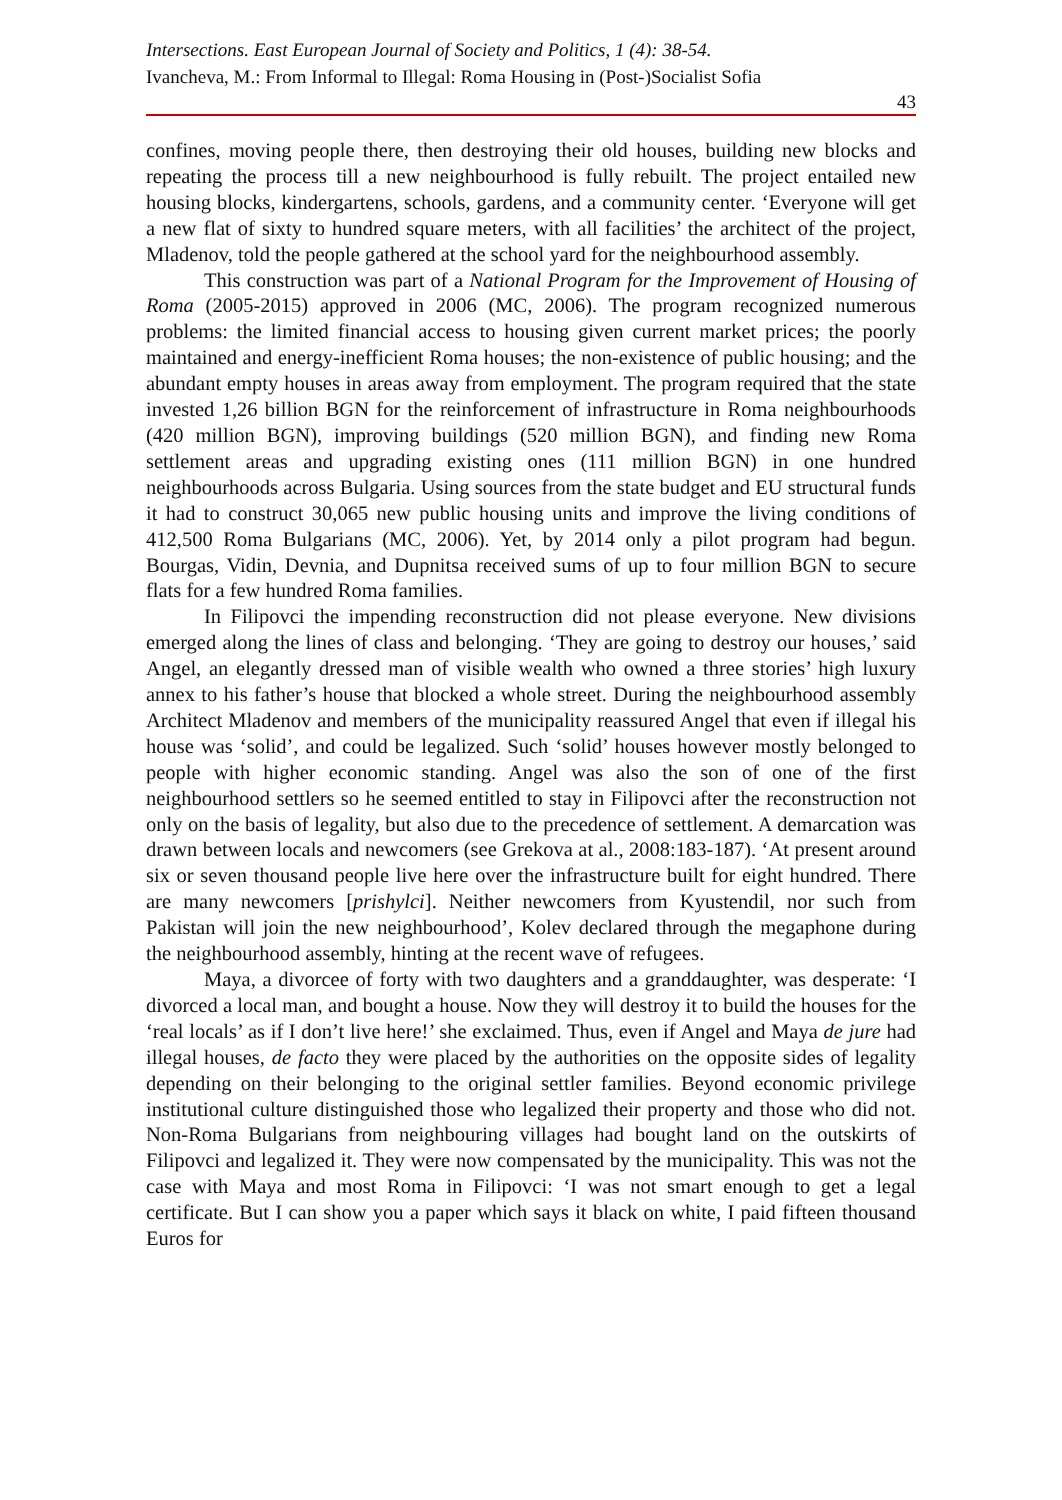Intersections. East European Journal of Society and Politics, 1 (4): 38-54.
Ivancheva, M.: From Informal to Illegal: Roma Housing in (Post-)Socialist Sofia
43
confines, moving people there, then destroying their old houses, building new blocks and repeating the process till a new neighbourhood is fully rebuilt. The project entailed new housing blocks, kindergartens, schools, gardens, and a community center. ‘Everyone will get a new flat of sixty to hundred square meters, with all facilities’ the architect of the project, Mladenov, told the people gathered at the school yard for the neighbourhood assembly.
This construction was part of a National Program for the Improvement of Housing of Roma (2005-2015) approved in 2006 (MC, 2006). The program recognized numerous problems: the limited financial access to housing given current market prices; the poorly maintained and energy-inefficient Roma houses; the non-existence of public housing; and the abundant empty houses in areas away from employment. The program required that the state invested 1,26 billion BGN for the reinforcement of infrastructure in Roma neighbourhoods (420 million BGN), improving buildings (520 million BGN), and finding new Roma settlement areas and upgrading existing ones (111 million BGN) in one hundred neighbourhoods across Bulgaria. Using sources from the state budget and EU structural funds it had to construct 30,065 new public housing units and improve the living conditions of 412,500 Roma Bulgarians (MC, 2006). Yet, by 2014 only a pilot program had begun. Bourgas, Vidin, Devnia, and Dupnitsa received sums of up to four million BGN to secure flats for a few hundred Roma families.
In Filipovci the impending reconstruction did not please everyone. New divisions emerged along the lines of class and belonging. ‘They are going to destroy our houses,’ said Angel, an elegantly dressed man of visible wealth who owned a three stories’ high luxury annex to his father’s house that blocked a whole street. During the neighbourhood assembly Architect Mladenov and members of the municipality reassured Angel that even if illegal his house was ‘solid’, and could be legalized. Such ‘solid’ houses however mostly belonged to people with higher economic standing. Angel was also the son of one of the first neighbourhood settlers so he seemed entitled to stay in Filipovci after the reconstruction not only on the basis of legality, but also due to the precedence of settlement. A demarcation was drawn between locals and newcomers (see Grekova at al., 2008:183-187). ‘At present around six or seven thousand people live here over the infrastructure built for eight hundred. There are many newcomers [prishylci]. Neither newcomers from Kyustendil, nor such from Pakistan will join the new neighbourhood’, Kolev declared through the megaphone during the neighbourhood assembly, hinting at the recent wave of refugees.
Maya, a divorcee of forty with two daughters and a granddaughter, was desperate: ‘I divorced a local man, and bought a house. Now they will destroy it to build the houses for the ‘real locals’ as if I don’t live here!’ she exclaimed. Thus, even if Angel and Maya de jure had illegal houses, de facto they were placed by the authorities on the opposite sides of legality depending on their belonging to the original settler families. Beyond economic privilege institutional culture distinguished those who legalized their property and those who did not. Non-Roma Bulgarians from neighbouring villages had bought land on the outskirts of Filipovci and legalized it. They were now compensated by the municipality. This was not the case with Maya and most Roma in Filipovci: ‘I was not smart enough to get a legal certificate. But I can show you a paper which says it black on white, I paid fifteen thousand Euros for